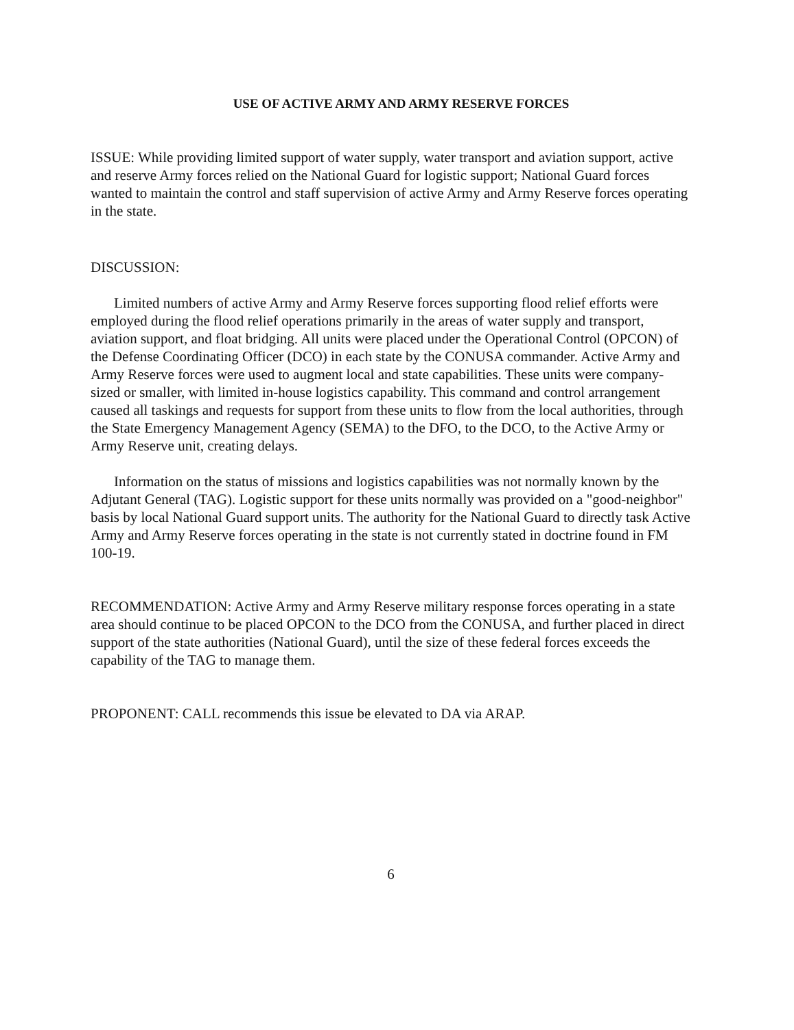USE OF ACTIVE ARMY AND ARMY RESERVE FORCES
ISSUE: While providing limited support of water supply, water transport and aviation support, active and reserve Army forces relied on the National Guard for logistic support; National Guard forces wanted to maintain the control and staff supervision of active Army and Army Reserve forces operating in the state.
DISCUSSION:
Limited numbers of active Army and Army Reserve forces supporting flood relief efforts were employed during the flood relief operations primarily in the areas of water supply and transport, aviation support, and float bridging. All units were placed under the Operational Control (OPCON) of the Defense Coordinating Officer (DCO) in each state by the CONUSA commander. Active Army and Army Reserve forces were used to augment local and state capabilities. These units were company-sized or smaller, with limited in-house logistics capability. This command and control arrangement caused all taskings and requests for support from these units to flow from the local authorities, through the State Emergency Management Agency (SEMA) to the DFO, to the DCO, to the Active Army or Army Reserve unit, creating delays.
Information on the status of missions and logistics capabilities was not normally known by the Adjutant General (TAG). Logistic support for these units normally was provided on a "good-neighbor" basis by local National Guard support units. The authority for the National Guard to directly task Active Army and Army Reserve forces operating in the state is not currently stated in doctrine found in FM 100-19.
RECOMMENDATION: Active Army and Army Reserve military response forces operating in a state area should continue to be placed OPCON to the DCO from the CONUSA, and further placed in direct support of the state authorities (National Guard), until the size of these federal forces exceeds the capability of the TAG to manage them.
PROPONENT: CALL recommends this issue be elevated to DA via ARAP.
6